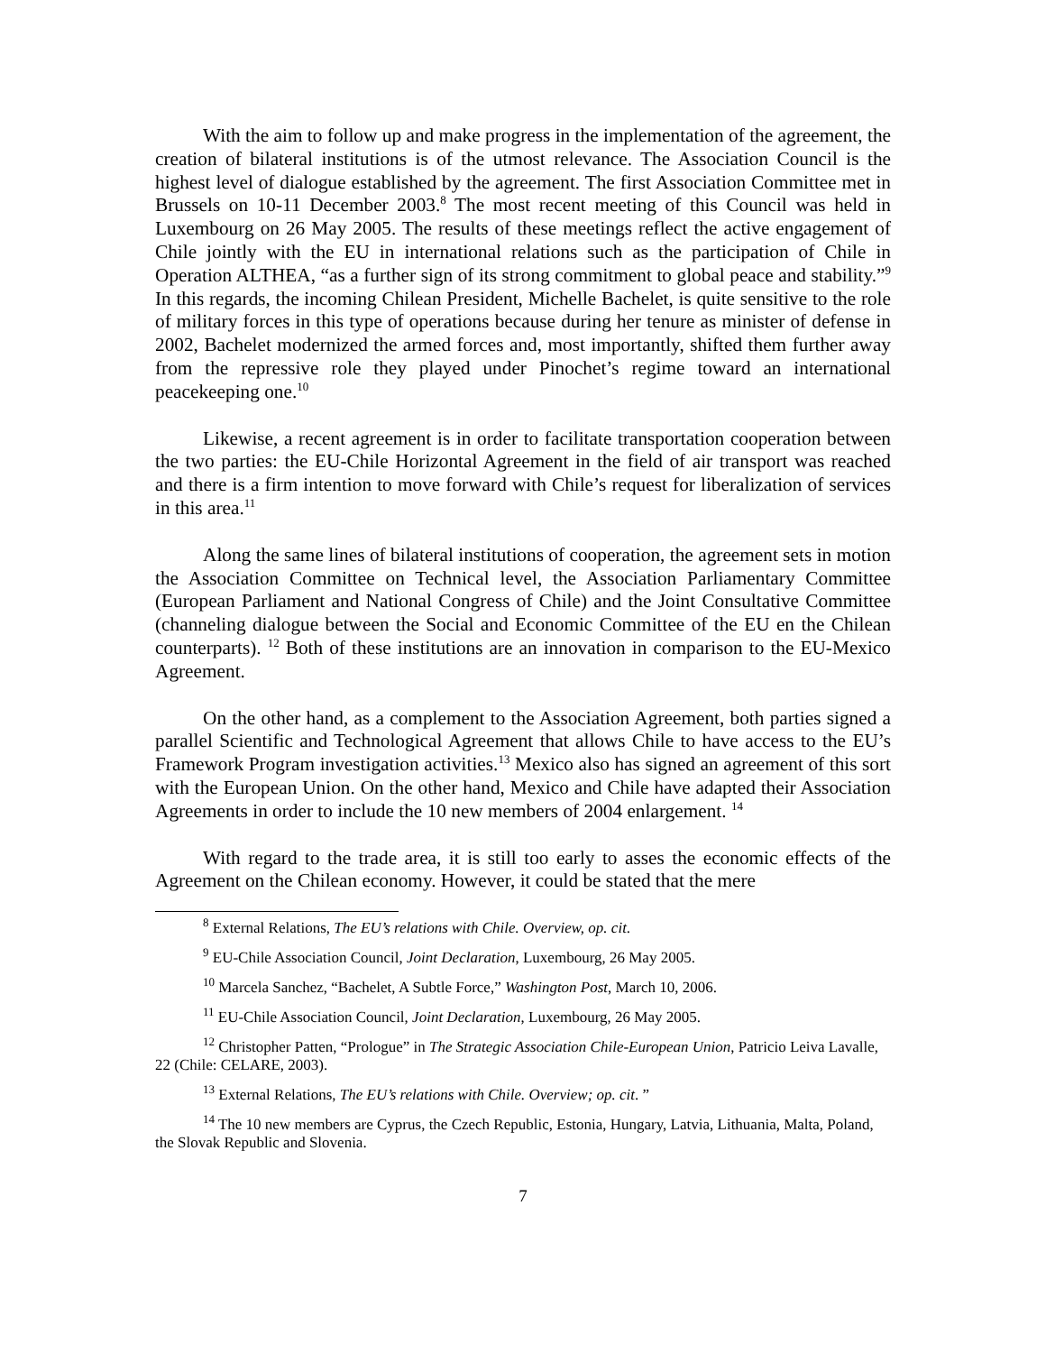With the aim to follow up and make progress in the implementation of the agreement, the creation of bilateral institutions is of the utmost relevance. The Association Council is the highest level of dialogue established by the agreement. The first Association Committee met in Brussels on 10-11 December 2003.<sup>8</sup> The most recent meeting of this Council was held in Luxembourg on 26 May 2005. The results of these meetings reflect the active engagement of Chile jointly with the EU in international relations such as the participation of Chile in Operation ALTHEA, “as a further sign of its strong commitment to global peace and stability.”<sup>9</sup> In this regards, the incoming Chilean President, Michelle Bachelet, is quite sensitive to the role of military forces in this type of operations because during her tenure as minister of defense in 2002, Bachelet modernized the armed forces and, most importantly, shifted them further away from the repressive role they played under Pinochet’s regime toward an international peacekeeping one.<sup>10</sup>
Likewise, a recent agreement is in order to facilitate transportation cooperation between the two parties: the EU-Chile Horizontal Agreement in the field of air transport was reached and there is a firm intention to move forward with Chile’s request for liberalization of services in this area.<sup>11</sup>
Along the same lines of bilateral institutions of cooperation, the agreement sets in motion the Association Committee on Technical level, the Association Parliamentary Committee (European Parliament and National Congress of Chile) and the Joint Consultative Committee (channeling dialogue between the Social and Economic Committee of the EU en the Chilean counterparts). <sup>12</sup> Both of these institutions are an innovation in comparison to the EU-Mexico Agreement.
On the other hand, as a complement to the Association Agreement, both parties signed a parallel Scientific and Technological Agreement that allows Chile to have access to the EU’s Framework Program investigation activities.<sup>13</sup> Mexico also has signed an agreement of this sort with the European Union. On the other hand, Mexico and Chile have adapted their Association Agreements in order to include the 10 new members of 2004 enlargement. <sup>14</sup>
With regard to the trade area, it is still too early to asses the economic effects of the Agreement on the Chilean economy. However, it could be stated that the mere
<sup>8</sup> External Relations, The EU’s relations with Chile. Overview, op. cit.
<sup>9</sup> EU-Chile Association Council, Joint Declaration, Luxembourg, 26 May 2005.
<sup>10</sup> Marcela Sanchez, “Bachelet, A Subtle Force,” Washington Post, March 10, 2006.
<sup>11</sup> EU-Chile Association Council, Joint Declaration, Luxembourg, 26 May 2005.
<sup>12</sup> Christopher Patten, “Prologue” in The Strategic Association Chile-European Union, Patricio Leiva Lavalle, 22 (Chile: CELARE, 2003).
<sup>13</sup> External Relations, The EU’s relations with Chile. Overview; op. cit. ”
<sup>14</sup> The 10 new members are Cyprus, the Czech Republic, Estonia, Hungary, Latvia, Lithuania, Malta, Poland, the Slovak Republic and Slovenia.
7